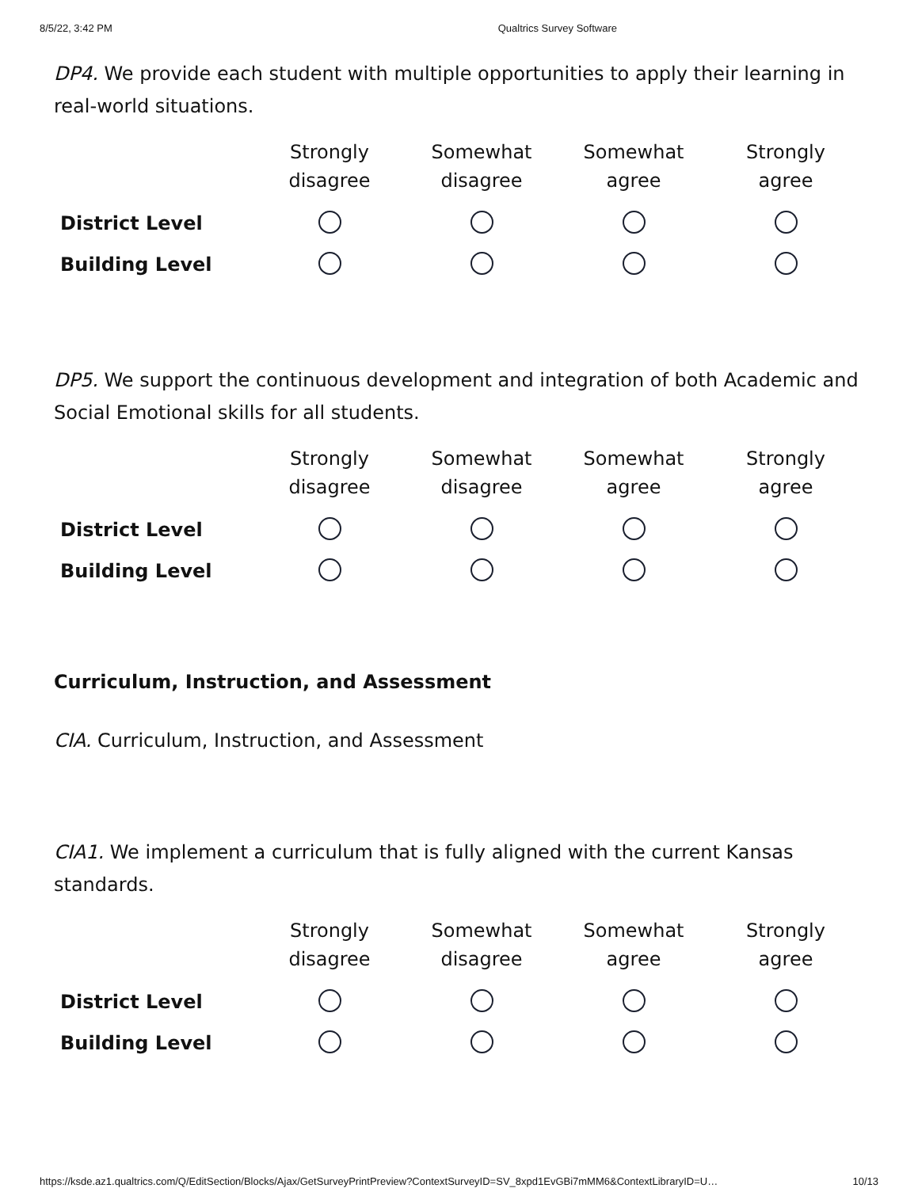8/5/22, 3:42 PM Qualtrics Survey Software
DP4. We provide each student with multiple opportunities to apply their learning in real-world situations.
| | Strongly disagree | Somewhat disagree | Somewhat agree | Strongly agree |
| --- | --- | --- | --- | --- |
| District Level | | | | |
| Building Level | | | | |
DP5. We support the continuous development and integration of both Academic and Social Emotional skills for all students.
| | Strongly disagree | Somewhat disagree | Somewhat agree | Strongly agree |
| --- | --- | --- | --- | --- |
| District Level | | | | |
| Building Level | | | | |
Curriculum, Instruction, and Assessment
CIA. Curriculum, Instruction, and Assessment
CIA1. We implement a curriculum that is fully aligned with the current Kansas standards.
| | Strongly disagree | Somewhat disagree | Somewhat agree | Strongly agree |
| --- | --- | --- | --- | --- |
| District Level | | | | |
| Building Level | | | | |
https://ksde.az1.qualtrics.com/Q/EditSection/Blocks/Ajax/GetSurveyPrintPreview?ContextSurveyID=SV_8xpd1EvGBi7mMM6&ContextLibraryID=U… 10/13